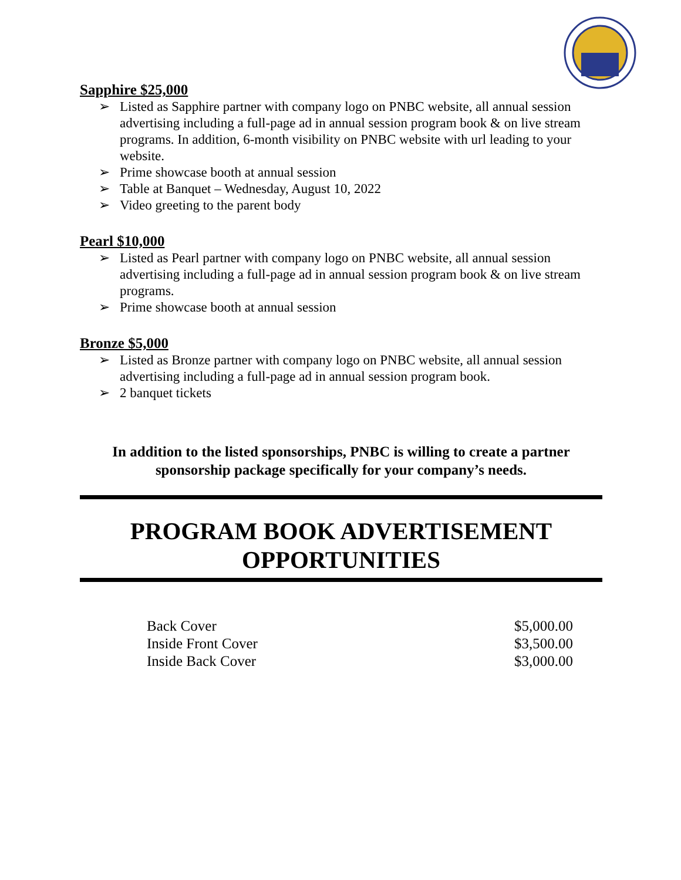Sapphire $25,000
➢ Listed as Sapphire partner with company logo on PNBC website, all annual session advertising including a full-page ad in annual session program book & on live stream programs. In addition, 6-month visibility on PNBC website with url leading to your website.
➢ Prime showcase booth at annual session
➢ Table at Banquet – Wednesday, August 10, 2022
➢ Video greeting to the parent body
Pearl $10,000
➢ Listed as Pearl partner with company logo on PNBC website, all annual session advertising including a full-page ad in annual session program book & on live stream programs.
➢ Prime showcase booth at annual session
Bronze $5,000
➢ Listed as Bronze partner with company logo on PNBC website, all annual session advertising including a full-page ad in annual session program book.
➢ 2 banquet tickets
In addition to the listed sponsorships, PNBC is willing to create a partner sponsorship package specifically for your company’s needs.
PROGRAM BOOK ADVERTISEMENT OPPORTUNITIES
| Back Cover | $5,000.00 |
| Inside Front Cover | $3,500.00 |
| Inside Back Cover | $3,000.00 |